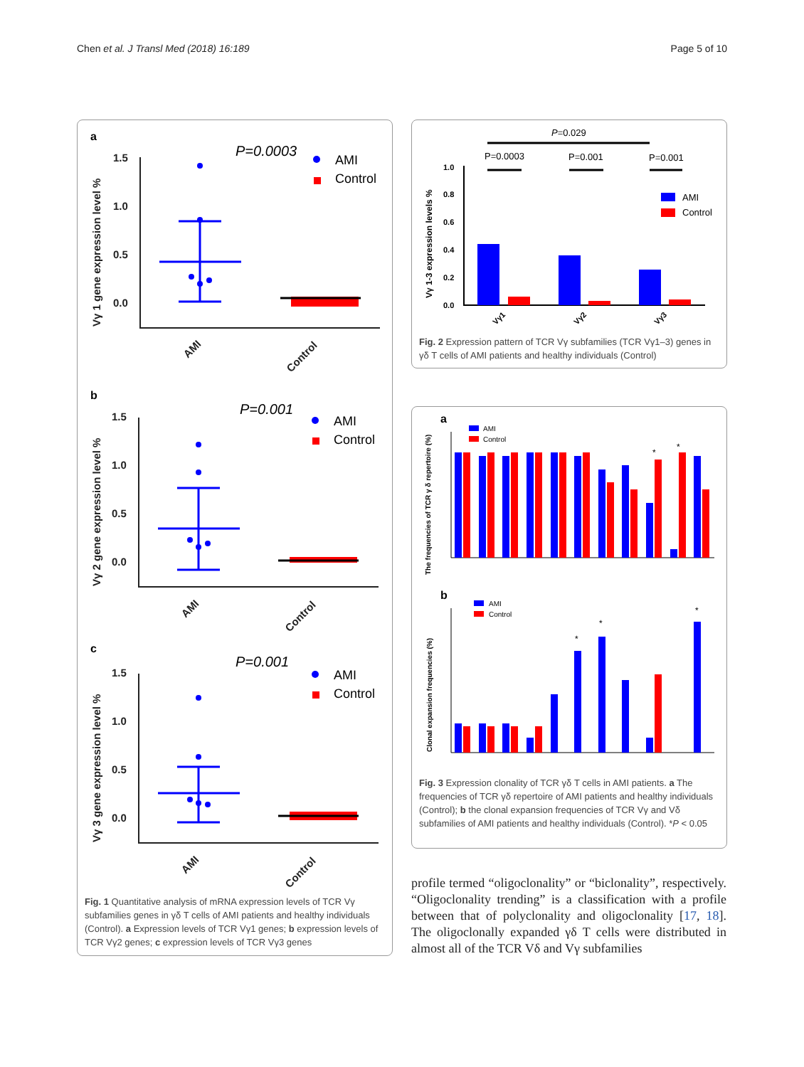Chen et al. J Transl Med (2018) 16:189 Page 5 of 10
a
b
c
P=0.0003
P=0.001
P=0.001
AMI
Control
AMI
Control
AMI
Control
Vγ 1 gene expression level %
Vγ 2 gene expression level %
Vγ 3 gene expression level %
1.5
1.0
0.5
0.0
1.5
1.0
0.5
0.0
1.5
1.0
0.5
0.0
AMI
Control
AMI
Control
AMI
Control
Fig. 1 Quantitative analysis of mRNA expression levels of TCR Vγ subfamilies genes in γδ T cells of AMI patients and healthy individuals (Control). a Expression levels of TCR Vγ1 genes; b expression levels of TCR Vγ2 genes; c expression levels of TCR Vγ3 genes
P=0.029
P=0.0003
P=0.001
P=0.001
Vγ 1-3 expression levels %
1.0
0.8
0.6
0.4
0.2
0.0
Vγ1
Vγ2
Vγ3
AMI
Control
Fig. 2 Expression pattern of TCR Vγ subfamilies (TCR Vγ1–3) genes in γδ T cells of AMI patients and healthy individuals (Control)
a
b
AMI
Control
AMI
Control
The frequencies of TCR γ δ repertoire (%)
Clonal expansion frequencies (%)
*
*
*
*
*
Fig. 3 Expression clonality of TCR γδ T cells in AMI patients. a The frequencies of TCR γδ repertoire of AMI patients and healthy individuals (Control); b the clonal expansion frequencies of TCR Vγ and Vδ subfamilies of AMI patients and healthy individuals (Control). *P < 0.05
profile termed “oligoclonality” or “biclonality”, respectively. “Oligoclonality trending” is a classification with a profile between that of polyclonality and oligoclonality [17, 18]. The oligoclonally expanded γδ T cells were distributed in almost all of the TCR Vδ and Vγ subfamilies